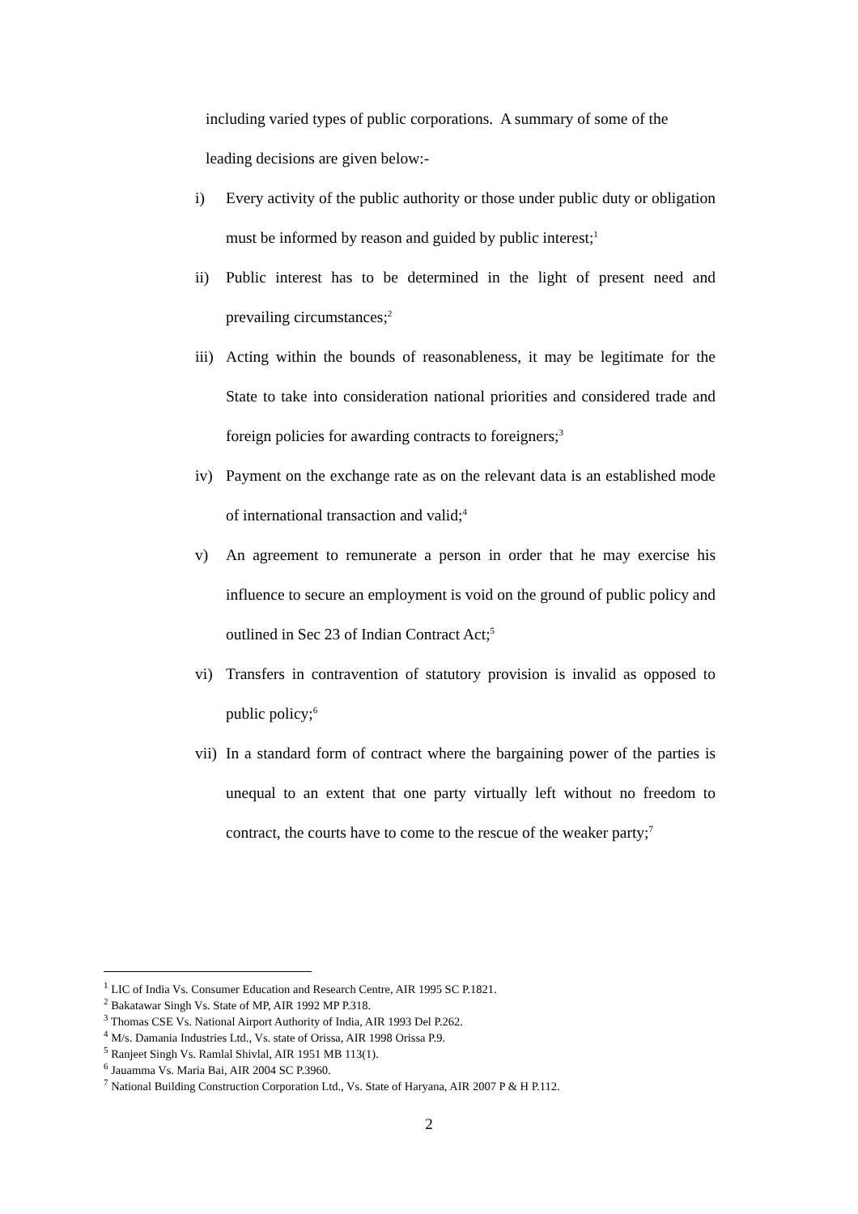including varied types of public corporations. A summary of some of the leading decisions are given below:-
i) Every activity of the public authority or those under public duty or obligation must be informed by reason and guided by public interest;<sup>1</sup>
ii) Public interest has to be determined in the light of present need and prevailing circumstances;<sup>2</sup>
iii) Acting within the bounds of reasonableness, it may be legitimate for the State to take into consideration national priorities and considered trade and foreign policies for awarding contracts to foreigners;<sup>3</sup>
iv) Payment on the exchange rate as on the relevant data is an established mode of international transaction and valid;<sup>4</sup>
v) An agreement to remunerate a person in order that he may exercise his influence to secure an employment is void on the ground of public policy and outlined in Sec 23 of Indian Contract Act;<sup>5</sup>
vi) Transfers in contravention of statutory provision is invalid as opposed to public policy;<sup>6</sup>
vii) In a standard form of contract where the bargaining power of the parties is unequal to an extent that one party virtually left without no freedom to contract, the courts have to come to the rescue of the weaker party;<sup>7</sup>
<sup>1</sup> LIC of India Vs. Consumer Education and Research Centre, AIR 1995 SC P.1821.
<sup>2</sup> Bakatawar Singh Vs. State of MP, AIR 1992 MP P.318.
<sup>3</sup> Thomas CSE Vs. National Airport Authority of India, AIR 1993 Del P.262.
<sup>4</sup> M/s. Damania Industries Ltd., Vs. state of Orissa, AIR 1998 Orissa P.9.
<sup>5</sup> Ranjeet Singh Vs. Ramlal Shivlal, AIR 1951 MB 113(1).
<sup>6</sup> Jauamma Vs. Maria Bai, AIR 2004 SC P.3960.
<sup>7</sup> National Building Construction Corporation Ltd., Vs. State of Haryana, AIR 2007 P & H P.112.
2